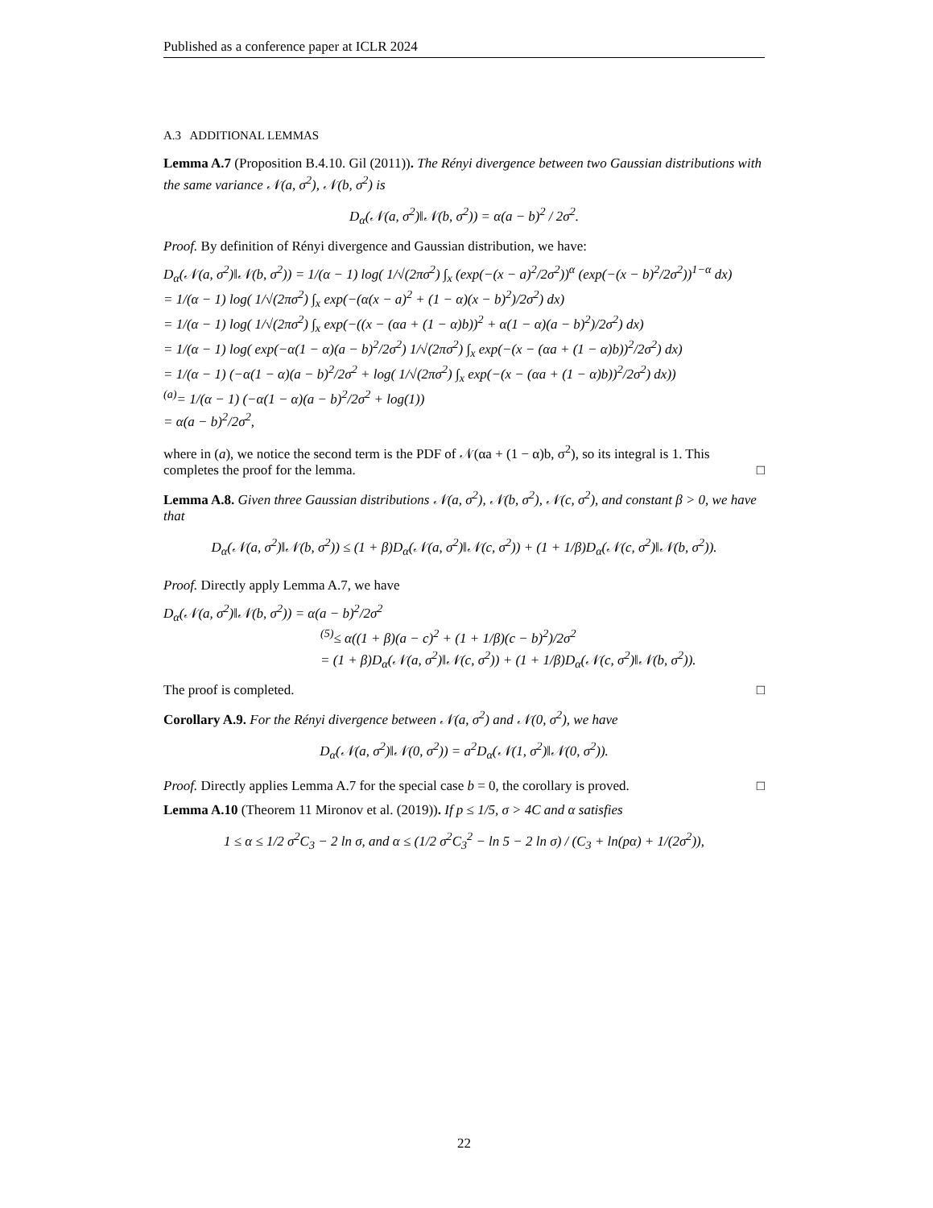Published as a conference paper at ICLR 2024
A.3 ADDITIONAL LEMMAS
Lemma A.7 (Proposition B.4.10. Gil (2011)). The Rényi divergence between two Gaussian distributions with the same variance 𝒩(a, σ<sup>2</sup>), 𝒩(b, σ<sup>2</sup>) is
D<sub>α</sub>(𝒩(a, σ<sup>2</sup>)‖𝒩(b, σ<sup>2</sup>)) = α(a − b)<sup>2</sup> / 2σ<sup>2</sup>.
Proof. By definition of Rényi divergence and Gaussian distribution, we have:
D<sub>α</sub>(𝒩(a, σ<sup>2</sup>)‖𝒩(b, σ<sup>2</sup>)) = 1/(α − 1) log( 1/√(2πσ<sup>2</sup>) ∫<sub>x</sub> (exp(−(x − a)<sup>2</sup>/2σ<sup>2</sup>))<sup>α</sup> (exp(−(x − b)<sup>2</sup>/2σ<sup>2</sup>))<sup>1−α</sup> dx)
= 1/(α − 1) log( 1/√(2πσ<sup>2</sup>) ∫<sub>x</sub> exp(−(α(x − a)<sup>2</sup> + (1 − α)(x − b)<sup>2</sup>)/2σ<sup>2</sup>) dx)
= 1/(α − 1) log( 1/√(2πσ<sup>2</sup>) ∫<sub>x</sub> exp(−((x − (αa + (1 − α)b))<sup>2</sup> + α(1 − α)(a − b)<sup>2</sup>)/2σ<sup>2</sup>) dx)
= 1/(α − 1) log( exp(−α(1 − α)(a − b)<sup>2</sup>/2σ<sup>2</sup>) 1/√(2πσ<sup>2</sup>) ∫<sub>x</sub> exp(−(x − (αa + (1 − α)b))<sup>2</sup>/2σ<sup>2</sup>) dx)
= 1/(α − 1) (−α(1 − α)(a − b)<sup>2</sup>/2σ<sup>2</sup> + log( 1/√(2πσ<sup>2</sup>) ∫<sub>x</sub> exp(−(x − (αa + (1 − α)b))<sup>2</sup>/2σ<sup>2</sup>) dx))
<sup>(a)</sup>= 1/(α − 1) (−α(1 − α)(a − b)<sup>2</sup>/2σ<sup>2</sup> + log(1))
= α(a − b)<sup>2</sup>/2σ<sup>2</sup>,
where in (a), we notice the second term is the PDF of 𝒩(αa + (1 − α)b, σ<sup>2</sup>), so its integral is 1. This completes the proof for the lemma. □
Lemma A.8. Given three Gaussian distributions 𝒩(a, σ<sup>2</sup>), 𝒩(b, σ<sup>2</sup>), 𝒩(c, σ<sup>2</sup>), and constant β > 0, we have that
D<sub>α</sub>(𝒩(a, σ<sup>2</sup>)‖𝒩(b, σ<sup>2</sup>)) ≤ (1 + β)D<sub>α</sub>(𝒩(a, σ<sup>2</sup>)‖𝒩(c, σ<sup>2</sup>)) + (1 + 1/β)D<sub>α</sub>(𝒩(c, σ<sup>2</sup>)‖𝒩(b, σ<sup>2</sup>)).
Proof. Directly apply Lemma A.7, we have
D<sub>α</sub>(𝒩(a, σ<sup>2</sup>)‖𝒩(b, σ<sup>2</sup>)) = α(a − b)<sup>2</sup>/2σ<sup>2</sup>
<sup>(5)</sup>≤ α((1 + β)(a − c)<sup>2</sup> + (1 + 1/β)(c − b)<sup>2</sup>)/2σ<sup>2</sup>
= (1 + β)D<sub>α</sub>(𝒩(a, σ<sup>2</sup>)‖𝒩(c, σ<sup>2</sup>)) + (1 + 1/β)D<sub>α</sub>(𝒩(c, σ<sup>2</sup>)‖𝒩(b, σ<sup>2</sup>)).
The proof is completed. □
Corollary A.9. For the Rényi divergence between 𝒩(a, σ<sup>2</sup>) and 𝒩(0, σ<sup>2</sup>), we have
D<sub>α</sub>(𝒩(a, σ<sup>2</sup>)‖𝒩(0, σ<sup>2</sup>)) = a<sup>2</sup>D<sub>α</sub>(𝒩(1, σ<sup>2</sup>)‖𝒩(0, σ<sup>2</sup>)).
Proof. Directly applies Lemma A.7 for the special case b = 0, the corollary is proved. □
Lemma A.10 (Theorem 11 Mironov et al. (2019)). If p ≤ 1/5, σ > 4C and α satisfies
1 ≤ α ≤ 1/2 σ<sup>2</sup>C<sub>3</sub> − 2 ln σ, and α ≤ (1/2 σ<sup>2</sup>C<sub>3</sub><sup>2</sup> − ln 5 − 2 ln σ) / (C<sub>3</sub> + ln(pα) + 1/(2σ<sup>2</sup>)),
22